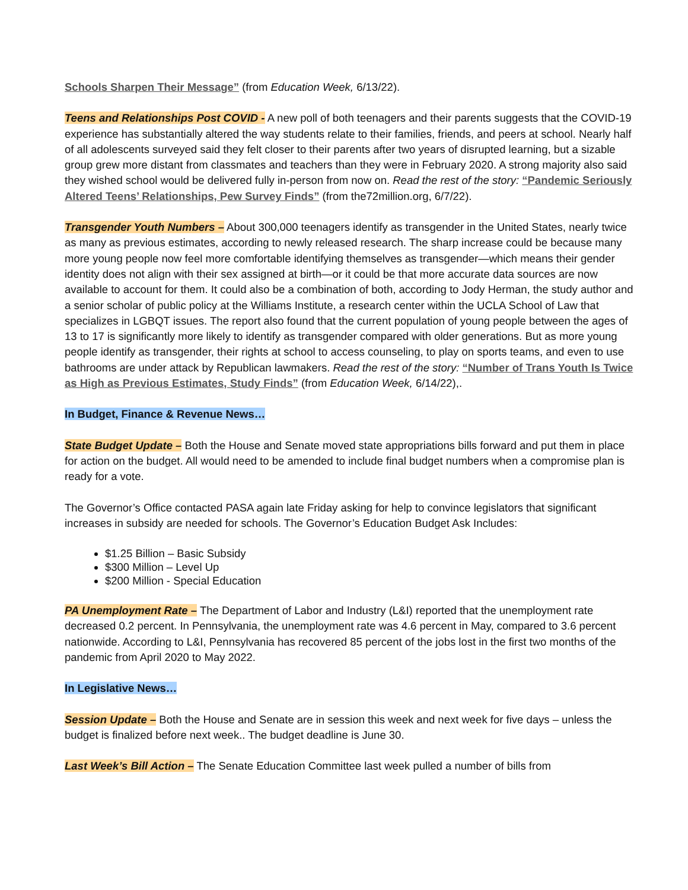Schools Sharpen Their Message” (from Education Week, 6/13/22).
Teens and Relationships Post COVID - A new poll of both teenagers and their parents suggests that the COVID-19 experience has substantially altered the way students relate to their families, friends, and peers at school. Nearly half of all adolescents surveyed said they felt closer to their parents after two years of disrupted learning, but a sizable group grew more distant from classmates and teachers than they were in February 2020. A strong majority also said they wished school would be delivered fully in-person from now on. Read the rest of the story: “Pandemic Seriously Altered Teens’ Relationships, Pew Survey Finds” (from the72million.org, 6/7/22).
Transgender Youth Numbers – About 300,000 teenagers identify as transgender in the United States, nearly twice as many as previous estimates, according to newly released research. The sharp increase could be because many more young people now feel more comfortable identifying themselves as transgender—which means their gender identity does not align with their sex assigned at birth—or it could be that more accurate data sources are now available to account for them. It could also be a combination of both, according to Jody Herman, the study author and a senior scholar of public policy at the Williams Institute, a research center within the UCLA School of Law that specializes in LGBQT issues. The report also found that the current population of young people between the ages of 13 to 17 is significantly more likely to identify as transgender compared with older generations. But as more young people identify as transgender, their rights at school to access counseling, to play on sports teams, and even to use bathrooms are under attack by Republican lawmakers. Read the rest of the story: “Number of Trans Youth Is Twice as High as Previous Estimates, Study Finds” (from Education Week, 6/14/22),.
In Budget, Finance & Revenue News…
State Budget Update – Both the House and Senate moved state appropriations bills forward and put them in place for action on the budget. All would need to be amended to include final budget numbers when a compromise plan is ready for a vote.
The Governor’s Office contacted PASA again late Friday asking for help to convince legislators that significant increases in subsidy are needed for schools. The Governor’s Education Budget Ask Includes:
$1.25 Billion – Basic Subsidy
$300 Million – Level Up
$200 Million - Special Education
PA Unemployment Rate – The Department of Labor and Industry (L&I) reported that the unemployment rate decreased 0.2 percent. In Pennsylvania, the unemployment rate was 4.6 percent in May, compared to 3.6 percent nationwide. According to L&I, Pennsylvania has recovered 85 percent of the jobs lost in the first two months of the pandemic from April 2020 to May 2022.
In Legislative News…
Session Update – Both the House and Senate are in session this week and next week for five days – unless the budget is finalized before next week.. The budget deadline is June 30.
Last Week’s Bill Action – The Senate Education Committee last week pulled a number of bills from